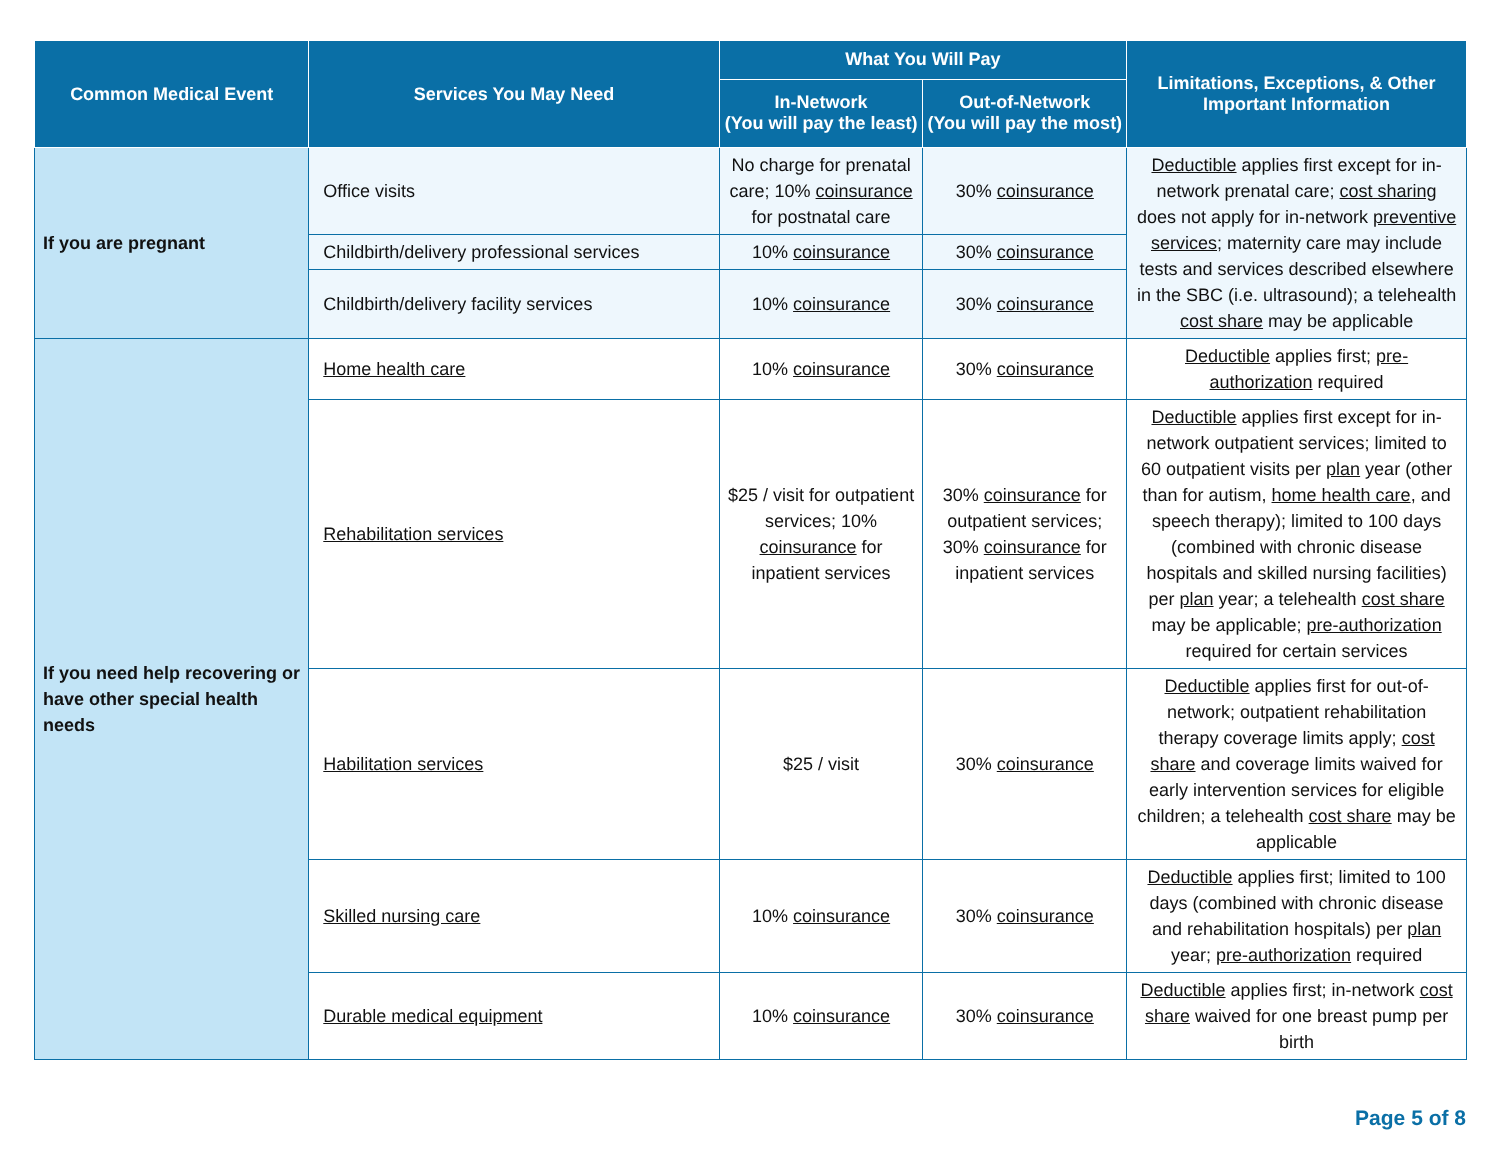| Common Medical Event | Services You May Need | What You Will Pay | | Limitations, Exceptions, & Other Important Information |
| --- | --- | --- | --- | --- |
| | | In-Network (You will pay the least) | Out-of-Network (You will pay the most) | |
| If you are pregnant | Office visits | No charge for prenatal care; 10% coinsurance for postnatal care | 30% coinsurance | Deductible applies first except for in-network prenatal care; cost sharing does not apply for in-network preventive services ; maternity care may include tests and services described elsewhere in the SBC (i.e. ultrasound); a telehealth cost share may be applicable |
| | Childbirth/delivery professional services | 10% coinsurance | 30% coinsurance | |
| | Childbirth/delivery facility services | 10% coinsurance | 30% coinsurance | |
| If you need help recovering or have other special health needs | Home health care | 10% coinsurance | 30% coinsurance | Deductible applies first; pre-authorization required |
| | Rehabilitation services | $25 / visit for outpatient services; 10% coinsurance for inpatient services | 30% coinsurance for outpatient services; 30% coinsurance for inpatient services | Deductible applies first except for in-network outpatient services; limited to 60 outpatient visits per plan year (other than for autism, home health care , and speech therapy); limited to 100 days (combined with chronic disease hospitals and skilled nursing facilities) per plan year; a telehealth cost share may be applicable; pre-authorization required for certain services |
| | Habilitation services | $25 / visit | 30% coinsurance | Deductible applies first for out-of-network; outpatient rehabilitation therapy coverage limits apply; cost share and coverage limits waived for early intervention services for eligible children; a telehealth cost share may be applicable |
| | Skilled nursing care | 10% coinsurance | 30% coinsurance | Deductible applies first; limited to 100 days (combined with chronic disease and rehabilitation hospitals) per plan year; pre-authorization required |
| | Durable medical equipment | 10% coinsurance | 30% coinsurance | Deductible applies first; in-network cost share waived for one breast pump per birth |
Page 5 of 8